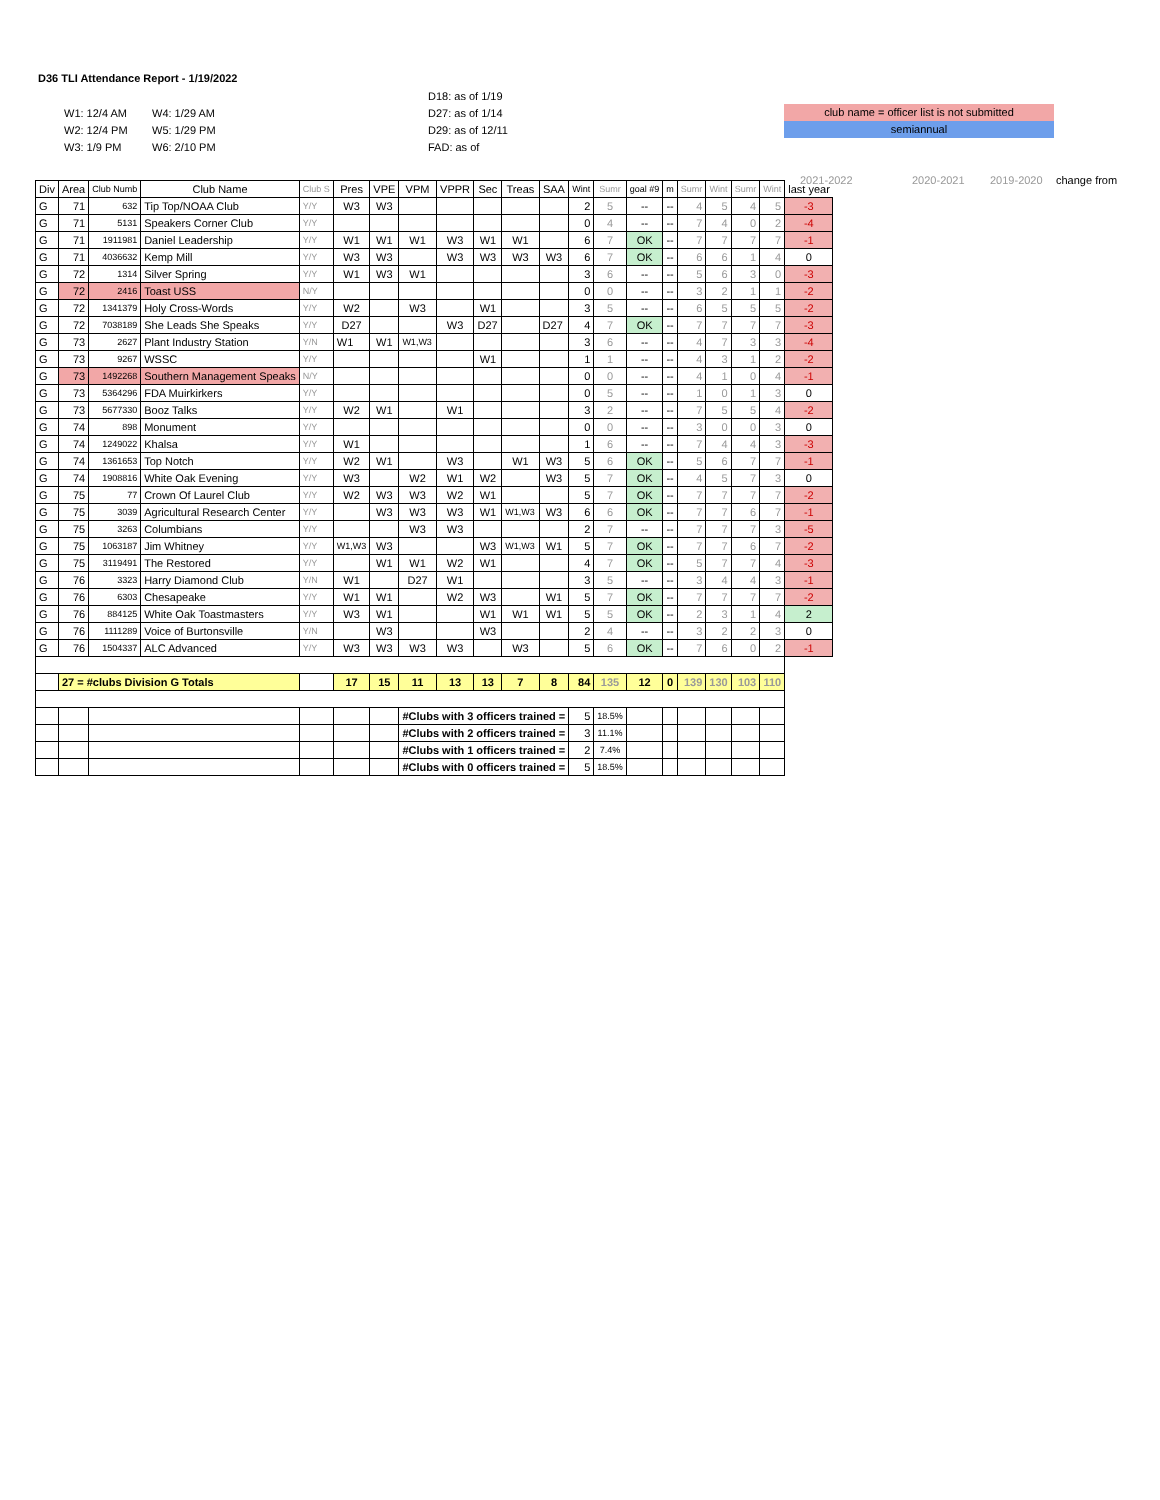D36 TLI Attendance Report - 1/19/2022
W1: 12/4 AM
W2: 12/4 PM
W3: 1/9 PM
W4: 1/29 AM
W5: 1/29 PM
W6: 2/10 PM
D18: as of 1/19
D27: as of 1/14
D29: as of 12/11
FAD: as of
club name = officer list is not submitted
semiannual
2021-2022 2020-2021 2019-2020 change from
| Div | Area | Club Numb | Club Name | Club S | Pres | VPE | VPM | VPPR | Sec | Treas | SAA | Wint | Sumr | goal #9 | m | Sumr | Wint | Sumr | Wint | last year |
| --- | --- | --- | --- | --- | --- | --- | --- | --- | --- | --- | --- | --- | --- | --- | --- | --- | --- | --- | --- | --- |
| G | 71 | 632 | Tip Top/NOAA Club | Y/Y | W3 | W3 | | | | | | 2 | 5 | -- | -- | 4 | 5 | 4 | 5 | -3 |
| G | 71 | 5131 | Speakers Corner Club | Y/Y | | | | | | | | 0 | 4 | -- | -- | 7 | 4 | 0 | 2 | -4 |
| G | 71 | 1911981 | Daniel Leadership | Y/Y | W1 | W1 | W1 | W3 | W1 | W1 | | 6 | 7 | OK | -- | 7 | 7 | 7 | 7 | -1 |
| G | 71 | 4036632 | Kemp Mill | Y/Y | W3 | W3 | | W3 | W3 | W3 | W3 | 6 | 7 | OK | -- | 6 | 6 | 1 | 4 | 0 |
| G | 72 | 1314 | Silver Spring | Y/Y | W1 | W3 | W1 | | | | | 3 | 6 | -- | -- | 5 | 6 | 3 | 0 | -3 |
| G | 72 | 2416 | Toast USS | N/Y | | | | | | | | 0 | 0 | -- | -- | 3 | 2 | 1 | 1 | -2 |
| G | 72 | 1341379 | Holy Cross-Words | Y/Y | W2 | | W3 | | W1 | | | 3 | 5 | -- | -- | 6 | 5 | 5 | 5 | -2 |
| G | 72 | 7038189 | She Leads She Speaks | Y/Y | D27 | | | W3 | D27 | | D27 | 4 | 7 | OK | -- | 7 | 7 | 7 | 7 | -3 |
| G | 73 | 2627 | Plant Industry Station | Y/N | W1 | W1 | W1,W3 | | | | | 3 | 6 | -- | -- | 4 | 7 | 3 | 3 | -4 |
| G | 73 | 9267 | WSSC | Y/Y | | | | | W1 | | | 1 | 1 | -- | -- | 4 | 3 | 1 | 2 | -2 |
| G | 73 | 1492268 | Southern Management Speaks | N/Y | | | | | | | | 0 | 0 | -- | -- | 4 | 1 | 0 | 4 | -1 |
| G | 73 | 5364296 | FDA Muirkirkers | Y/Y | | | | | | | | 0 | 5 | -- | -- | 1 | 0 | 1 | 3 | 0 |
| G | 73 | 5677330 | Booz Talks | Y/Y | W2 | W1 | | W1 | | | | 3 | 2 | -- | -- | 7 | 5 | 5 | 4 | -2 |
| G | 74 | 898 | Monument | Y/Y | | | | | | | | 0 | 0 | -- | -- | 3 | 0 | 0 | 3 | 0 |
| G | 74 | 1249022 | Khalsa | Y/Y | W1 | | | | | | | 1 | 6 | -- | -- | 7 | 4 | 4 | 3 | -3 |
| G | 74 | 1361653 | Top Notch | Y/Y | W2 | W1 | | W3 | | W1 | W3 | 5 | 6 | OK | -- | 5 | 6 | 7 | 7 | -1 |
| G | 74 | 1908816 | White Oak Evening | Y/Y | W3 | | W2 | W1 | W2 | | W3 | 5 | 7 | OK | -- | 4 | 5 | 7 | 3 | 0 |
| G | 75 | 77 | Crown Of Laurel Club | Y/Y | W2 | W3 | W3 | W2 | W1 | | | 5 | 7 | OK | -- | 7 | 7 | 7 | 7 | -2 |
| G | 75 | 3039 | Agricultural Research Center | Y/Y | | W3 | W3 | W3 | W1 | W1,W3 | W3 | 6 | 6 | OK | -- | 7 | 7 | 6 | 7 | -1 |
| G | 75 | 3263 | Columbians | Y/Y | | | W3 | W3 | | | | 2 | 7 | -- | -- | 7 | 7 | 7 | 3 | -5 |
| G | 75 | 1063187 | Jim Whitney | Y/Y | W1,W3 | W3 | | | W3 | W1,W3 | W1 | 5 | 7 | OK | -- | 7 | 7 | 6 | 7 | -2 |
| G | 75 | 3119491 | The Restored | Y/Y | | W1 | W1 | W2 | W1 | | | 4 | 7 | OK | -- | 5 | 7 | 7 | 4 | -3 |
| G | 76 | 3323 | Harry Diamond Club | Y/N | W1 | | D27 | W1 | | | | 3 | 5 | -- | -- | 3 | 4 | 4 | 3 | -1 |
| G | 76 | 6303 | Chesapeake | Y/Y | W1 | W1 | | W2 | W3 | | W1 | 5 | 7 | OK | -- | 7 | 7 | 7 | 7 | -2 |
| G | 76 | 884125 | White Oak Toastmasters | Y/Y | W3 | W1 | | | W1 | W1 | W1 | 5 | 5 | OK | -- | 2 | 3 | 1 | 4 | 2 |
| G | 76 | 1111289 | Voice of Burtonsville | Y/N | | W3 | | | W3 | | | 2 | 4 | -- | -- | 3 | 2 | 2 | 3 | 0 |
| G | 76 | 1504337 | ALC Advanced | Y/Y | W3 | W3 | W3 | W3 | | W3 | | 5 | 6 | OK | -- | 7 | 6 | 0 | 2 | -1 |
| | 27 = #clubs Division G Totals | | | | 17 | 15 | 11 | 13 | 13 | 7 | 8 | 84 | 135 | 12 | 0 | 139 | 130 | 103 | 110 | |
| | | | | | | | #Clubs with 3 officers trained = | | | | | 5 | 18.5% | | | | | | | |
| | | | | | | | #Clubs with 2 officers trained = | | | | | 3 | 11.1% | | | | | | | |
| | | | | | | | #Clubs with 1 officers trained = | | | | | 2 | 7.4% | | | | | | | |
| | | | | | | | #Clubs with 0 officers trained = | | | | | 5 | 18.5% | | | | | | | |